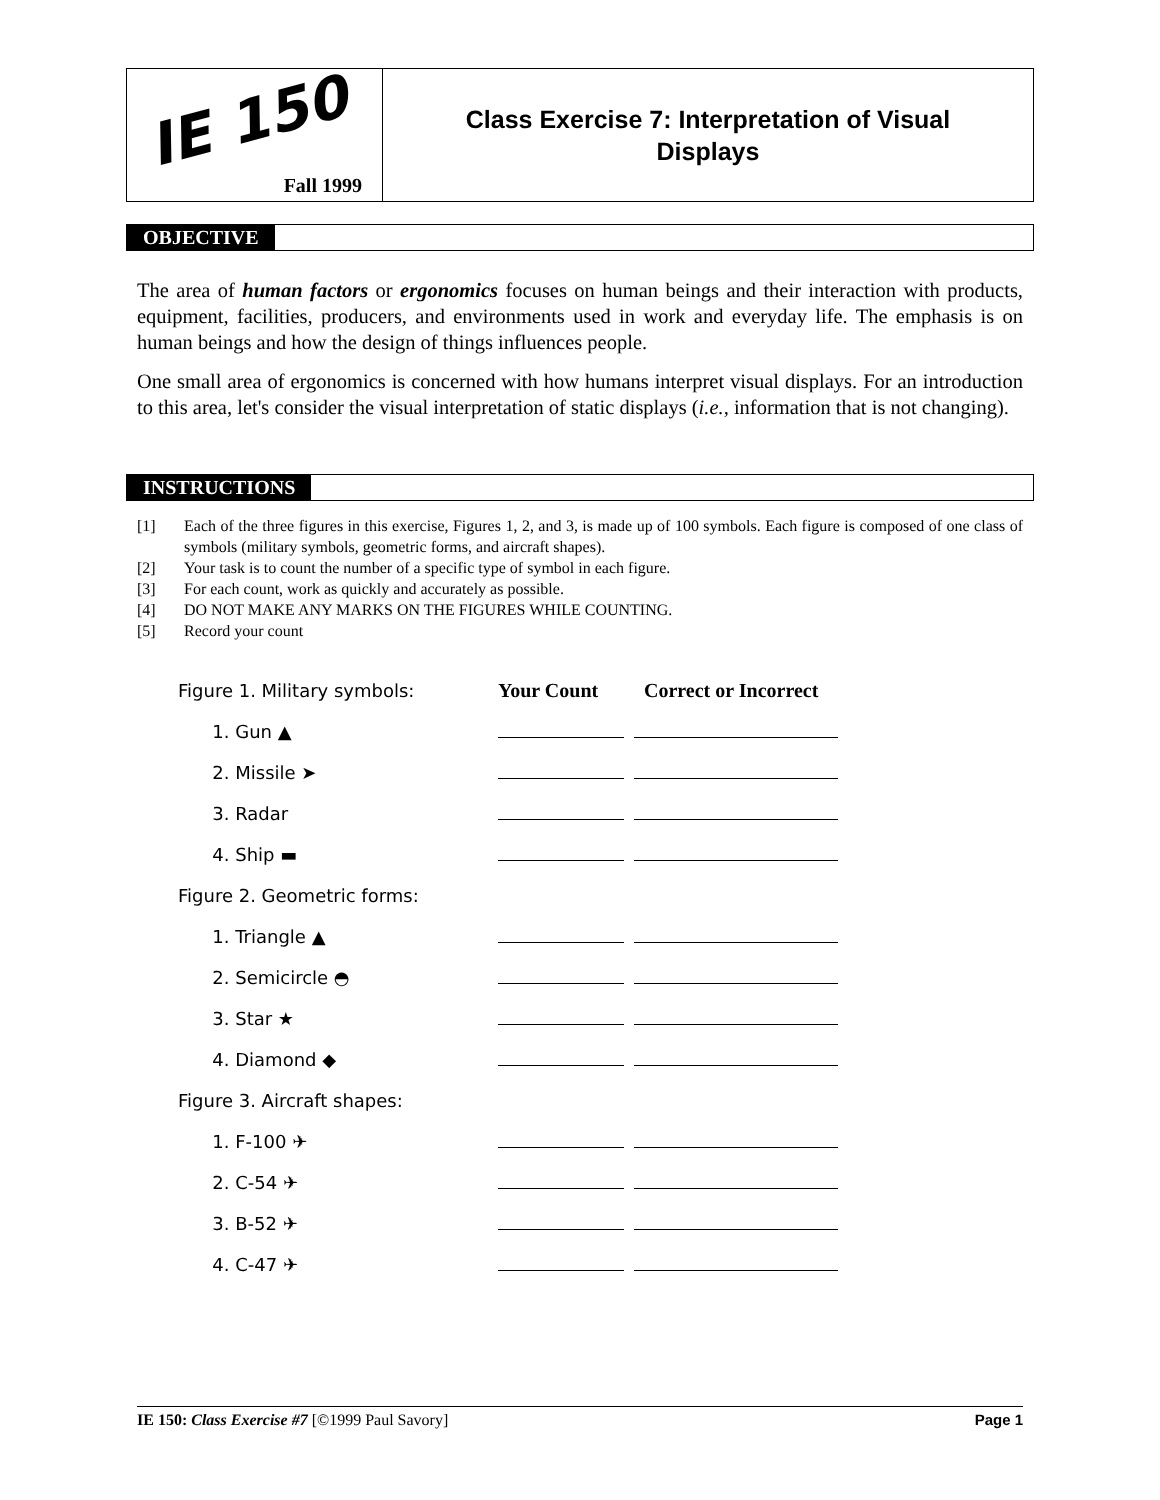IE 150
Fall 1999
Class Exercise 7: Interpretation of Visual
Displays
OBJECTIVE
The area of human factors or ergonomics focuses on human beings and their interaction with products, equipment, facilities, producers, and environments used in work and everyday life. The emphasis is on human beings and how the design of things influences people.
One small area of ergonomics is concerned with how humans interpret visual displays. For an introduction to this area, let's consider the visual interpretation of static displays (i.e., information that is not changing).
INSTRUCTIONS
[1] Each of the three figures in this exercise, Figures 1, 2, and 3, is made up of 100 symbols. Each figure is composed of one class of symbols (military symbols, geometric forms, and aircraft shapes).
[2] Your task is to count the number of a specific type of symbol in each figure.
[3] For each count, work as quickly and accurately as possible.
[4] DO NOT MAKE ANY MARKS ON THE FIGURES WHILE COUNTING.
[5] Record your count
| Figure 1. Military symbols: | Your Count | Correct or Incorrect |
| 1. Gun ▲ | | |
| 2. Missile ➤ | | |
| 3. Radar | | |
| 4. Ship ▬ | | |
| Figure 2. Geometric forms: | | |
| 1. Triangle ▲ | | |
| 2. Semicircle ◓ | | |
| 3. Star ★ | | |
| 4. Diamond ◆ | | |
| Figure 3. Aircraft shapes: | | |
| 1. F-100 ✈ | | |
| 2. C-54 ✈ | | |
| 3. B-52 ✈ | | |
| 4. C-47 ✈ | | |
IE 150: Class Exercise #7 [©1999 Paul Savory] Page 1